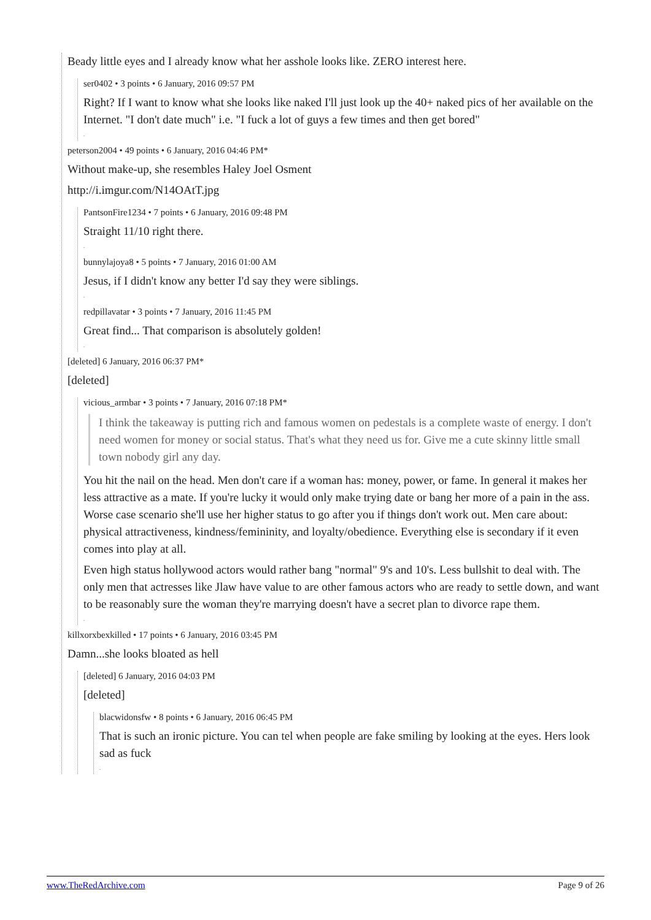Beady little eyes and I already know what her asshole looks like. ZERO interest here.
ser0402 • 3 points • 6 January, 2016 09:57 PM
Right? If I want to know what she looks like naked I'll just look up the 40+ naked pics of her available on the Internet. "I don't date much" i.e. "I fuck a lot of guys a few times and then get bored"
.
peterson2004 • 49 points • 6 January, 2016 04:46 PM*
Without make-up, she resembles Haley Joel Osment
http://i.imgur.com/N14OAtT.jpg
PantsonFire1234 • 7 points • 6 January, 2016 09:48 PM
Straight 11/10 right there.
.
bunnylajoya8 • 5 points • 7 January, 2016 01:00 AM
Jesus, if I didn't know any better I'd say they were siblings.
.
redpillavatar • 3 points • 7 January, 2016 11:45 PM
Great find... That comparison is absolutely golden!
.
[deleted] 6 January, 2016 06:37 PM*
[deleted]
vicious_armbar • 3 points • 7 January, 2016 07:18 PM*
I think the takeaway is putting rich and famous women on pedestals is a complete waste of energy. I don't need women for money or social status. That's what they need us for. Give me a cute skinny little small town nobody girl any day.
You hit the nail on the head. Men don't care if a woman has: money, power, or fame. In general it makes her less attractive as a mate. If you're lucky it would only make trying date or bang her more of a pain in the ass. Worse case scenario she'll use her higher status to go after you if things don't work out. Men care about: physical attractiveness, kindness/femininity, and loyalty/obedience. Everything else is secondary if it even comes into play at all.
Even high status hollywood actors would rather bang "normal" 9's and 10's. Less bullshit to deal with. The only men that actresses like Jlaw have value to are other famous actors who are ready to settle down, and want to be reasonably sure the woman they're marrying doesn't have a secret plan to divorce rape them.
.
killxorxbexkilled • 17 points • 6 January, 2016 03:45 PM
Damn...she looks bloated as hell
[deleted] 6 January, 2016 04:03 PM
[deleted]
blacwidonsfw • 8 points • 6 January, 2016 06:45 PM
That is such an ironic picture. You can tel when people are fake smiling by looking at the eyes. Hers look sad as fuck
.
www.TheRedArchive.com Page 9 of 26